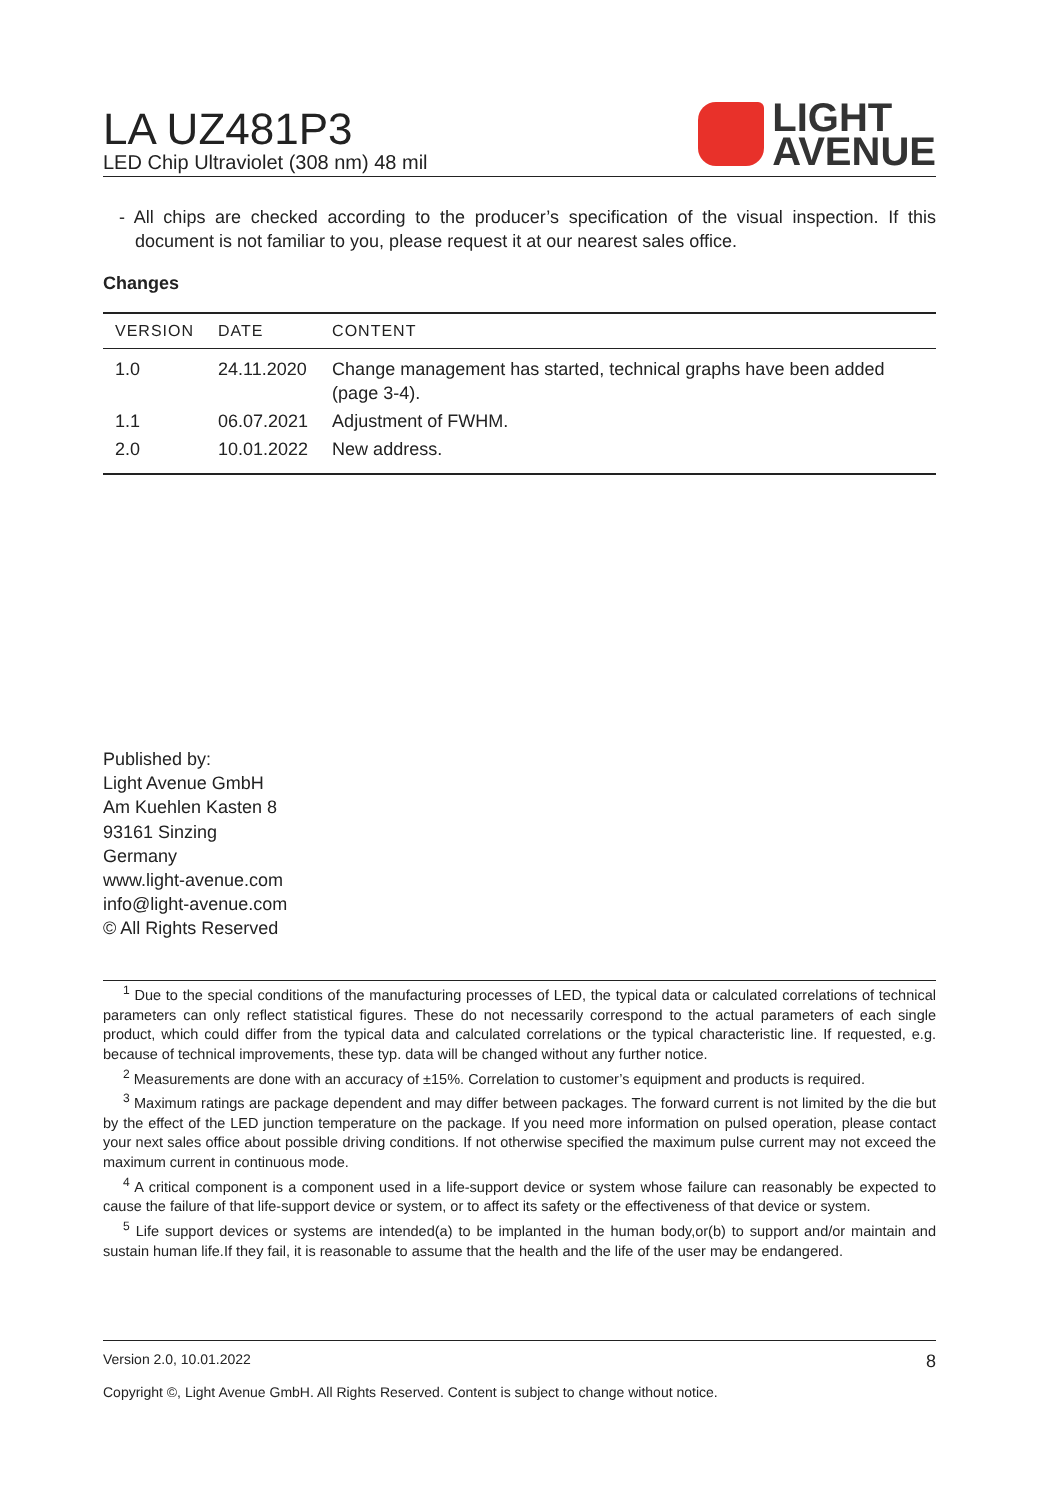LA UZ481P3
LED Chip Ultraviolet (308 nm) 48 mil
LIGHT
AVENUE
- All chips are checked according to the producer’s specification of the visual inspection. If this document is not familiar to you, please request it at our nearest sales office.
Changes
| VERSION | DATE | CONTENT |
| --- | --- | --- |
| 1.0 | 24.11.2020 | Change management has started, technical graphs have been added (page 3-4). |
| 1.1 | 06.07.2021 | Adjustment of FWHM. |
| 2.0 | 10.01.2022 | New address. |
Published by:
Light Avenue GmbH
Am Kuehlen Kasten 8
93161 Sinzing
Germany
www.light-avenue.com
info@light-avenue.com
© All Rights Reserved
<sup>1</sup> Due to the special conditions of the manufacturing processes of LED, the typical data or calculated correlations of technical parameters can only reflect statistical figures. These do not necessarily correspond to the actual parameters of each single product, which could differ from the typical data and calculated correlations or the typical characteristic line. If requested, e.g. because of technical improvements, these typ. data will be changed without any further notice.
<sup>2</sup> Measurements are done with an accuracy of ±15%. Correlation to customer’s equipment and products is required.
<sup>3</sup> Maximum ratings are package dependent and may differ between packages. The forward current is not limited by the die but by the effect of the LED junction temperature on the package. If you need more information on pulsed operation, please contact your next sales office about possible driving conditions. If not otherwise specified the maximum pulse current may not exceed the maximum current in continuous mode.
<sup>4</sup> A critical component is a component used in a life-support device or system whose failure can reasonably be expected to cause the failure of that life-support device or system, or to affect its safety or the effectiveness of that device or system.
<sup>5</sup> Life support devices or systems are intended(a) to be implanted in the human body,or(b) to support and/or maintain and sustain human life.If they fail, it is reasonable to assume that the health and the life of the user may be endangered.
Version 2.0, 10.01.2022 8
Copyright ©, Light Avenue GmbH. All Rights Reserved. Content is subject to change without notice.